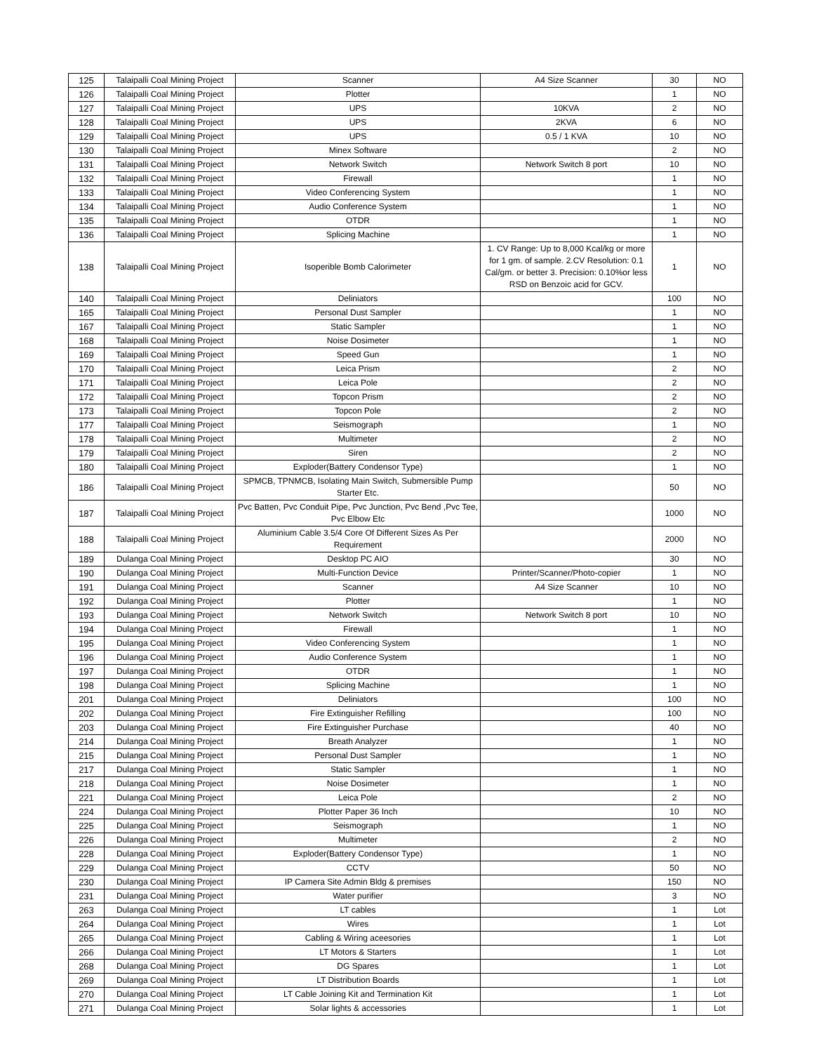| 125 | Talaipalli Coal Mining Project | Scanner | A4 Size Scanner | 30 | NO |
| 126 | Talaipalli Coal Mining Project | Plotter | | 1 | NO |
| 127 | Talaipalli Coal Mining Project | UPS | 10KVA | 2 | NO |
| 128 | Talaipalli Coal Mining Project | UPS | 2KVA | 6 | NO |
| 129 | Talaipalli Coal Mining Project | UPS | 0.5 / 1 KVA | 10 | NO |
| 130 | Talaipalli Coal Mining Project | Minex Software | | 2 | NO |
| 131 | Talaipalli Coal Mining Project | Network Switch | Network Switch 8 port | 10 | NO |
| 132 | Talaipalli Coal Mining Project | Firewall | | 1 | NO |
| 133 | Talaipalli Coal Mining Project | Video Conferencing System | | 1 | NO |
| 134 | Talaipalli Coal Mining Project | Audio Conference System | | 1 | NO |
| 135 | Talaipalli Coal Mining Project | OTDR | | 1 | NO |
| 136 | Talaipalli Coal Mining Project | Splicing Machine | | 1 | NO |
| 138 | Talaipalli Coal Mining Project | Isoperible Bomb Calorimeter | 1. CV Range: Up to 8,000 Kcal/kg or more for 1 gm. of sample. 2.CV Resolution: 0.1 Cal/gm. or better 3. Precision: 0.10%or less RSD on Benzoic acid for GCV. | 1 | NO |
| 140 | Talaipalli Coal Mining Project | Deliniators | | 100 | NO |
| 165 | Talaipalli Coal Mining Project | Personal Dust Sampler | | 1 | NO |
| 167 | Talaipalli Coal Mining Project | Static Sampler | | 1 | NO |
| 168 | Talaipalli Coal Mining Project | Noise Dosimeter | | 1 | NO |
| 169 | Talaipalli Coal Mining Project | Speed Gun | | 1 | NO |
| 170 | Talaipalli Coal Mining Project | Leica Prism | | 2 | NO |
| 171 | Talaipalli Coal Mining Project | Leica Pole | | 2 | NO |
| 172 | Talaipalli Coal Mining Project | Topcon Prism | | 2 | NO |
| 173 | Talaipalli Coal Mining Project | Topcon Pole | | 2 | NO |
| 177 | Talaipalli Coal Mining Project | Seismograph | | 1 | NO |
| 178 | Talaipalli Coal Mining Project | Multimeter | | 2 | NO |
| 179 | Talaipalli Coal Mining Project | Siren | | 2 | NO |
| 180 | Talaipalli Coal Mining Project | Exploder(Battery Condensor Type) | | 1 | NO |
| 186 | Talaipalli Coal Mining Project | SPMCB, TPNMCB, Isolating Main Switch, Submersible Pump Starter Etc. | | 50 | NO |
| 187 | Talaipalli Coal Mining Project | Pvc Batten, Pvc Conduit Pipe, Pvc Junction, Pvc Bend ,Pvc Tee, Pvc Elbow Etc | | 1000 | NO |
| 188 | Talaipalli Coal Mining Project | Aluminium Cable 3.5/4 Core Of Different Sizes As Per Requirement | | 2000 | NO |
| 189 | Dulanga Coal Mining Project | Desktop PC AIO | | 30 | NO |
| 190 | Dulanga Coal Mining Project | Multi-Function Device | Printer/Scanner/Photo-copier | 1 | NO |
| 191 | Dulanga Coal Mining Project | Scanner | A4 Size Scanner | 10 | NO |
| 192 | Dulanga Coal Mining Project | Plotter | | 1 | NO |
| 193 | Dulanga Coal Mining Project | Network Switch | Network Switch 8 port | 10 | NO |
| 194 | Dulanga Coal Mining Project | Firewall | | 1 | NO |
| 195 | Dulanga Coal Mining Project | Video Conferencing System | | 1 | NO |
| 196 | Dulanga Coal Mining Project | Audio Conference System | | 1 | NO |
| 197 | Dulanga Coal Mining Project | OTDR | | 1 | NO |
| 198 | Dulanga Coal Mining Project | Splicing Machine | | 1 | NO |
| 201 | Dulanga Coal Mining Project | Deliniators | | 100 | NO |
| 202 | Dulanga Coal Mining Project | Fire Extinguisher Refilling | | 100 | NO |
| 203 | Dulanga Coal Mining Project | Fire Extinguisher Purchase | | 40 | NO |
| 214 | Dulanga Coal Mining Project | Breath Analyzer | | 1 | NO |
| 215 | Dulanga Coal Mining Project | Personal Dust Sampler | | 1 | NO |
| 217 | Dulanga Coal Mining Project | Static Sampler | | 1 | NO |
| 218 | Dulanga Coal Mining Project | Noise Dosimeter | | 1 | NO |
| 221 | Dulanga Coal Mining Project | Leica Pole | | 2 | NO |
| 224 | Dulanga Coal Mining Project | Plotter Paper 36 Inch | | 10 | NO |
| 225 | Dulanga Coal Mining Project | Seismograph | | 1 | NO |
| 226 | Dulanga Coal Mining Project | Multimeter | | 2 | NO |
| 228 | Dulanga Coal Mining Project | Exploder(Battery Condensor Type) | | 1 | NO |
| 229 | Dulanga Coal Mining Project | CCTV | | 50 | NO |
| 230 | Dulanga Coal Mining Project | IP Camera Site Admin Bldg & premises | | 150 | NO |
| 231 | Dulanga Coal Mining Project | Water purifier | | 3 | NO |
| 263 | Dulanga Coal Mining Project | LT cables | | 1 | Lot |
| 264 | Dulanga Coal Mining Project | Wires | | 1 | Lot |
| 265 | Dulanga Coal Mining Project | Cabling & Wiring aceesories | | 1 | Lot |
| 266 | Dulanga Coal Mining Project | LT Motors & Starters | | 1 | Lot |
| 268 | Dulanga Coal Mining Project | DG Spares | | 1 | Lot |
| 269 | Dulanga Coal Mining Project | LT Distribution Boards | | 1 | Lot |
| 270 | Dulanga Coal Mining Project | LT Cable Joining Kit and Termination Kit | | 1 | Lot |
| 271 | Dulanga Coal Mining Project | Solar lights & accessories | | 1 | Lot |